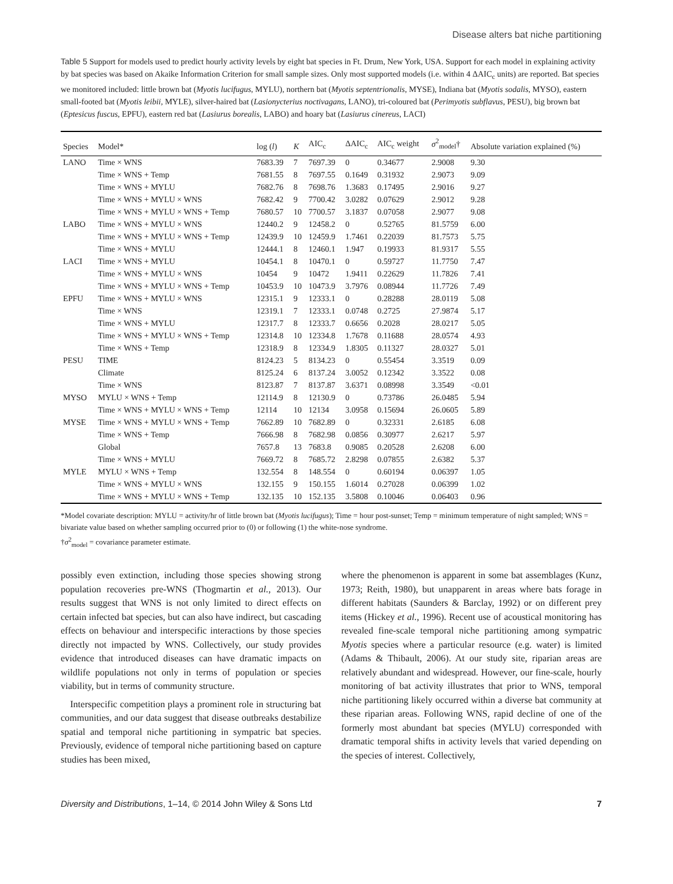Disease alters bat niche partitioning
Table 5 Support for models used to predict hourly activity levels by eight bat species in Ft. Drum, New York, USA. Support for each model in explaining activity by bat species was based on Akaike Information Criterion for small sample sizes. Only most supported models (i.e. within 4 ΔAIC<sub>c</sub> units) are reported. Bat species we monitored included: little brown bat (Myotis lucifugus, MYLU), northern bat (Myotis septentrionalis, MYSE), Indiana bat (Myotis sodalis, MYSO), eastern small-footed bat (Myotis leibii, MYLE), silver-haired bat (Lasionycterius noctivagans, LANO), tri-coloured bat (Perimyotis subflavus, PESU), big brown bat (Eptesicus fuscus, EPFU), eastern red bat (Lasiurus borealis, LABO) and hoary bat (Lasiurus cinereus, LACI)
| Species | Model* | log ( l ) | K | AIC<sub>c</sub> | ΔAIC<sub>c</sub> | AIC<sub>c</sub> weight | σ<sup>2</sup><sub>model</sub>† | Absolute variation explained (%) |
| --- | --- | --- | --- | --- | --- | --- | --- | --- |
| LANO | Time × WNS | 7683.39 | 7 | 7697.39 | 0 | 0.34677 | 2.9008 | 9.30 |
| | Time × WNS + Temp | 7681.55 | 8 | 7697.55 | 0.1649 | 0.31932 | 2.9073 | 9.09 |
| | Time × WNS + MYLU | 7682.76 | 8 | 7698.76 | 1.3683 | 0.17495 | 2.9016 | 9.27 |
| | Time × WNS + MYLU × WNS | 7682.42 | 9 | 7700.42 | 3.0282 | 0.07629 | 2.9012 | 9.28 |
| | Time × WNS + MYLU × WNS + Temp | 7680.57 | 10 | 7700.57 | 3.1837 | 0.07058 | 2.9077 | 9.08 |
| LABO | Time × WNS + MYLU × WNS | 12440.2 | 9 | 12458.2 | 0 | 0.52765 | 81.5759 | 6.00 |
| | Time × WNS + MYLU × WNS + Temp | 12439.9 | 10 | 12459.9 | 1.7461 | 0.22039 | 81.7573 | 5.75 |
| | Time × WNS + MYLU | 12444.1 | 8 | 12460.1 | 1.947 | 0.19933 | 81.9317 | 5.55 |
| LACI | Time × WNS + MYLU | 10454.1 | 8 | 10470.1 | 0 | 0.59727 | 11.7750 | 7.47 |
| | Time × WNS + MYLU × WNS | 10454 | 9 | 10472 | 1.9411 | 0.22629 | 11.7826 | 7.41 |
| | Time × WNS + MYLU × WNS + Temp | 10453.9 | 10 | 10473.9 | 3.7976 | 0.08944 | 11.7726 | 7.49 |
| EPFU | Time × WNS + MYLU × WNS | 12315.1 | 9 | 12333.1 | 0 | 0.28288 | 28.0119 | 5.08 |
| | Time × WNS | 12319.1 | 7 | 12333.1 | 0.0748 | 0.2725 | 27.9874 | 5.17 |
| | Time × WNS + MYLU | 12317.7 | 8 | 12333.7 | 0.6656 | 0.2028 | 28.0217 | 5.05 |
| | Time × WNS + MYLU × WNS + Temp | 12314.8 | 10 | 12334.8 | 1.7678 | 0.11688 | 28.0574 | 4.93 |
| | Time × WNS + Temp | 12318.9 | 8 | 12334.9 | 1.8305 | 0.11327 | 28.0327 | 5.01 |
| PESU | TIME | 8124.23 | 5 | 8134.23 | 0 | 0.55454 | 3.3519 | 0.09 |
| | Climate | 8125.24 | 6 | 8137.24 | 3.0052 | 0.12342 | 3.3522 | 0.08 |
| | Time × WNS | 8123.87 | 7 | 8137.87 | 3.6371 | 0.08998 | 3.3549 | <0.01 |
| MYSO | MYLU × WNS + Temp | 12114.9 | 8 | 12130.9 | 0 | 0.73786 | 26.0485 | 5.94 |
| | Time × WNS + MYLU × WNS + Temp | 12114 | 10 | 12134 | 3.0958 | 0.15694 | 26.0605 | 5.89 |
| MYSE | Time × WNS + MYLU × WNS + Temp | 7662.89 | 10 | 7682.89 | 0 | 0.32331 | 2.6185 | 6.08 |
| | Time × WNS + Temp | 7666.98 | 8 | 7682.98 | 0.0856 | 0.30977 | 2.6217 | 5.97 |
| | Global | 7657.8 | 13 | 7683.8 | 0.9085 | 0.20528 | 2.6208 | 6.00 |
| | Time × WNS + MYLU | 7669.72 | 8 | 7685.72 | 2.8298 | 0.07855 | 2.6382 | 5.37 |
| MYLE | MYLU × WNS + Temp | 132.554 | 8 | 148.554 | 0 | 0.60194 | 0.06397 | 1.05 |
| | Time × WNS + MYLU × WNS | 132.155 | 9 | 150.155 | 1.6014 | 0.27028 | 0.06399 | 1.02 |
| | Time × WNS + MYLU × WNS + Temp | 132.135 | 10 | 152.135 | 3.5808 | 0.10046 | 0.06403 | 0.96 |
*Model covariate description: MYLU = activity/hr of little brown bat (Myotis lucifugus); Time = hour post-sunset; Temp = minimum temperature of night sampled; WNS = bivariate value based on whether sampling occurred prior to (0) or following (1) the white-nose syndrome.
†σ<sup>2</sup><sub>model</sub> = covariance parameter estimate.
possibly even extinction, including those species showing strong population recoveries pre-WNS (Thogmartin et al., 2013). Our results suggest that WNS is not only limited to direct effects on certain infected bat species, but can also have indirect, but cascading effects on behaviour and interspecific interactions by those species directly not impacted by WNS. Collectively, our study provides evidence that introduced diseases can have dramatic impacts on wildlife populations not only in terms of population or species viability, but in terms of community structure.
Interspecific competition plays a prominent role in structuring bat communities, and our data suggest that disease outbreaks destabilize spatial and temporal niche partitioning in sympatric bat species. Previously, evidence of temporal niche partitioning based on capture studies has been mixed,
where the phenomenon is apparent in some bat assemblages (Kunz, 1973; Reith, 1980), but unapparent in areas where bats forage in different habitats (Saunders & Barclay, 1992) or on different prey items (Hickey et al., 1996). Recent use of acoustical monitoring has revealed fine-scale temporal niche partitioning among sympatric Myotis species where a particular resource (e.g. water) is limited (Adams & Thibault, 2006). At our study site, riparian areas are relatively abundant and widespread. However, our fine-scale, hourly monitoring of bat activity illustrates that prior to WNS, temporal niche partitioning likely occurred within a diverse bat community at these riparian areas. Following WNS, rapid decline of one of the formerly most abundant bat species (MYLU) corresponded with dramatic temporal shifts in activity levels that varied depending on the species of interest. Collectively,
Diversity and Distributions, 1–14, © 2014 John Wiley & Sons Ltd 7